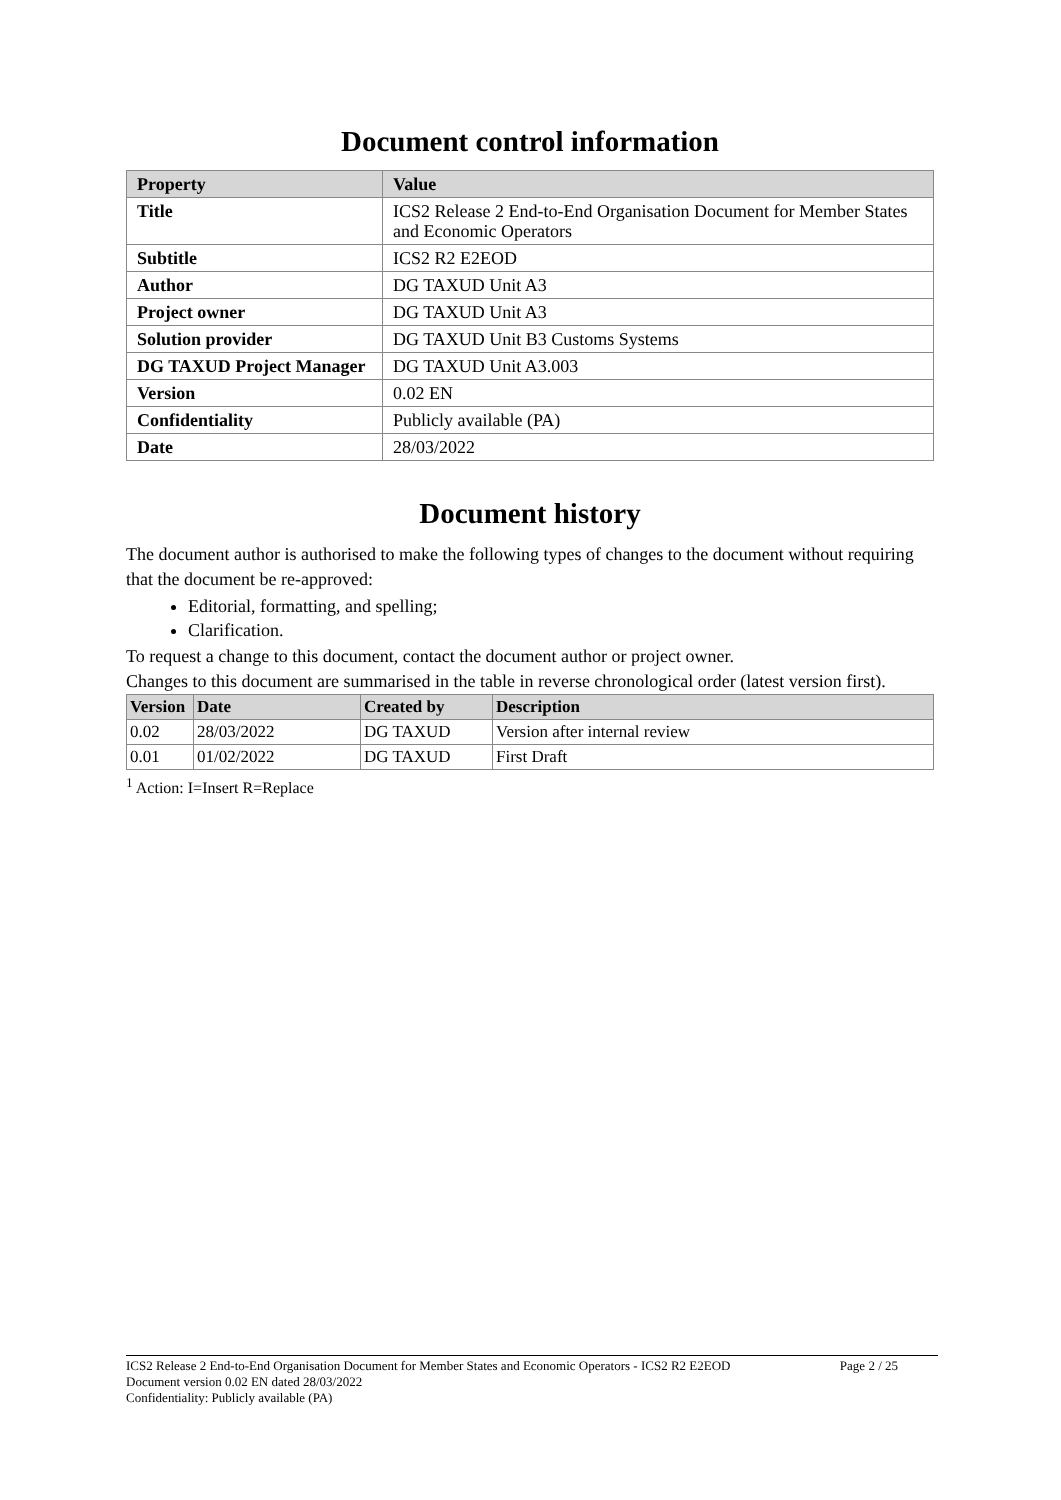Document control information
| Property | Value |
| --- | --- |
| Title | ICS2 Release 2 End-to-End Organisation Document for Member States and Economic Operators |
| Subtitle | ICS2 R2 E2EOD |
| Author | DG TAXUD Unit A3 |
| Project owner | DG TAXUD Unit A3 |
| Solution provider | DG TAXUD Unit B3 Customs Systems |
| DG TAXUD Project Manager | DG TAXUD Unit A3.003 |
| Version | 0.02 EN |
| Confidentiality | Publicly available (PA) |
| Date | 28/03/2022 |
Document history
The document author is authorised to make the following types of changes to the document without requiring that the document be re-approved:
Editorial, formatting, and spelling;
Clarification.
To request a change to this document, contact the document author or project owner.
Changes to this document are summarised in the table in reverse chronological order (latest version first).
| Version | Date | Created by | Description |
| --- | --- | --- | --- |
| 0.02 | 28/03/2022 | DG TAXUD | Version after internal review |
| 0.01 | 01/02/2022 | DG TAXUD | First Draft |
<sup>1</sup> Action: I=Insert R=Replace
Page 2 / 25 ICS2 Release 2 End-to-End Organisation Document for Member States and Economic Operators - ICS2 R2 E2EOD
Document version 0.02 EN dated 28/03/2022
Confidentiality: Publicly available (PA)